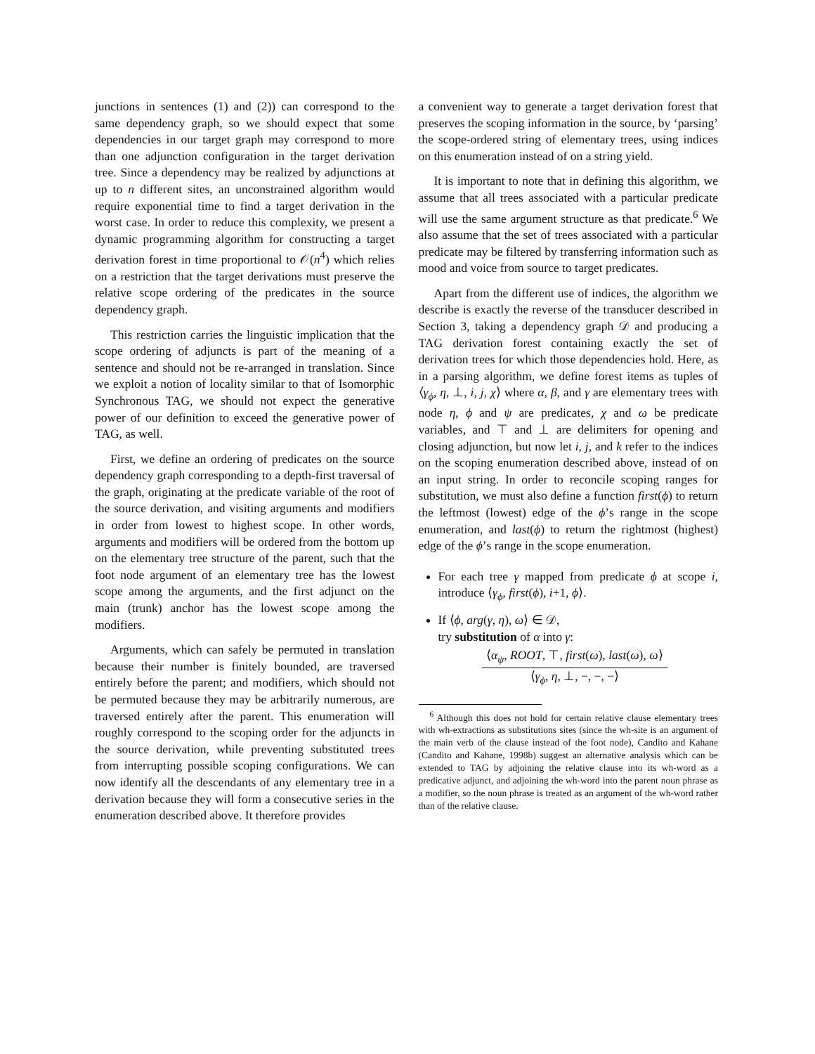junctions in sentences (1) and (2)) can correspond to the same dependency graph, so we should expect that some dependencies in our target graph may correspond to more than one adjunction configuration in the target derivation tree. Since a dependency may be realized by adjunctions at up to n different sites, an unconstrained algorithm would require exponential time to find a target derivation in the worst case. In order to reduce this complexity, we present a dynamic programming algorithm for constructing a target derivation forest in time proportional to 𝒪(n<sup>4</sup>) which relies on a restriction that the target derivations must preserve the relative scope ordering of the predicates in the source dependency graph.
This restriction carries the linguistic implication that the scope ordering of adjuncts is part of the meaning of a sentence and should not be re-arranged in translation. Since we exploit a notion of locality similar to that of Isomorphic Synchronous TAG, we should not expect the generative power of our definition to exceed the generative power of TAG, as well.
First, we define an ordering of predicates on the source dependency graph corresponding to a depth-first traversal of the graph, originating at the predicate variable of the root of the source derivation, and visiting arguments and modifiers in order from lowest to highest scope. In other words, arguments and modifiers will be ordered from the bottom up on the elementary tree structure of the parent, such that the foot node argument of an elementary tree has the lowest scope among the arguments, and the first adjunct on the main (trunk) anchor has the lowest scope among the modifiers.
Arguments, which can safely be permuted in translation because their number is finitely bounded, are traversed entirely before the parent; and modifiers, which should not be permuted because they may be arbitrarily numerous, are traversed entirely after the parent. This enumeration will roughly correspond to the scoping order for the adjuncts in the source derivation, while preventing substituted trees from interrupting possible scoping configurations. We can now identify all the descendants of any elementary tree in a derivation because they will form a consecutive series in the enumeration described above. It therefore provides
a convenient way to generate a target derivation forest that preserves the scoping information in the source, by ‘parsing’ the scope-ordered string of elementary trees, using indices on this enumeration instead of on a string yield.
It is important to note that in defining this algorithm, we assume that all trees associated with a particular predicate will use the same argument structure as that predicate.<sup>6</sup> We also assume that the set of trees associated with a particular predicate may be filtered by transferring information such as mood and voice from source to target predicates.
Apart from the different use of indices, the algorithm we describe is exactly the reverse of the transducer described in Section 3, taking a dependency graph 𝒟 and producing a TAG derivation forest containing exactly the set of derivation trees for which those dependencies hold. Here, as in a parsing algorithm, we define forest items as tuples of ⟨γ<sub>ϕ</sub>, η, ⊥, i, j, χ⟩ where α, β, and γ are elementary trees with node η, ϕ and ψ are predicates, χ and ω be predicate variables, and ⊤ and ⊥ are delimiters for opening and closing adjunction, but now let i, j, and k refer to the indices on the scoping enumeration described above, instead of on an input string. In order to reconcile scoping ranges for substitution, we must also define a function first(ϕ) to return the leftmost (lowest) edge of the ϕ’s range in the scope enumeration, and last(ϕ) to return the rightmost (highest) edge of the ϕ’s range in the scope enumeration.
For each tree γ mapped from predicate ϕ at scope i, introduce ⟨γ<sub>ϕ</sub>, first(ϕ), i+1, ϕ⟩.
If ⟨ϕ, arg(γ, η), ω⟩ ∈ 𝒟,
try substitution of α into γ:
⟨α<sub>ψ</sub>, ROOT, ⊤, first(ω), last(ω), ω⟩
⟨γ<sub>ϕ</sub>, η, ⊥, −, −, −⟩
<sup>6</sup> Although this does not hold for certain relative clause elementary trees with wh-extractions as substitutions sites (since the wh-site is an argument of the main verb of the clause instead of the foot node), Candito and Kahane (Candito and Kahane, 1998b) suggest an alternative analysis which can be extended to TAG by adjoining the relative clause into its wh-word as a predicative adjunct, and adjoining the wh-word into the parent noun phrase as a modifier, so the noun phrase is treated as an argument of the wh-word rather than of the relative clause.